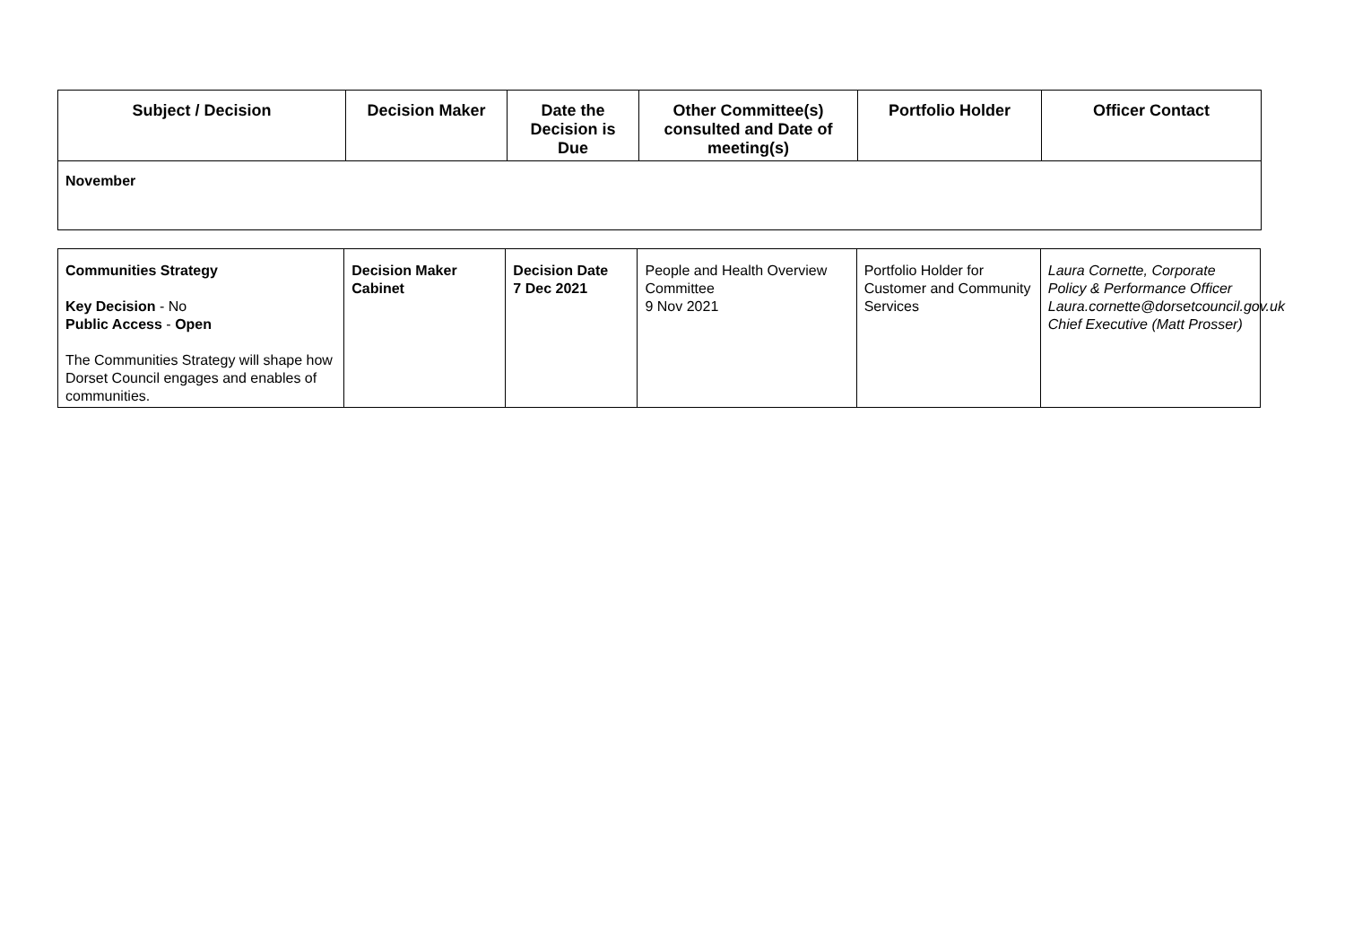| Subject / Decision | Decision Maker | Date the Decision is Due | Other Committee(s) consulted and Date of meeting(s) | Portfolio Holder | Officer Contact |
| --- | --- | --- | --- | --- | --- |
| November | | | | | |
| Communities Strategy Key Decision - No Public Access - Open The Communities Strategy will shape how Dorset Council engages and enables of communities. | Decision Maker Cabinet | Decision Date 7 Dec 2021 | People and Health Overview Committee 9 Nov 2021 | Portfolio Holder for Customer and Community Services | Laura Cornette, Corporate Policy & Performance Officer Laura.cornette@dorsetcouncil.gov.uk Chief Executive (Matt Prosser) |